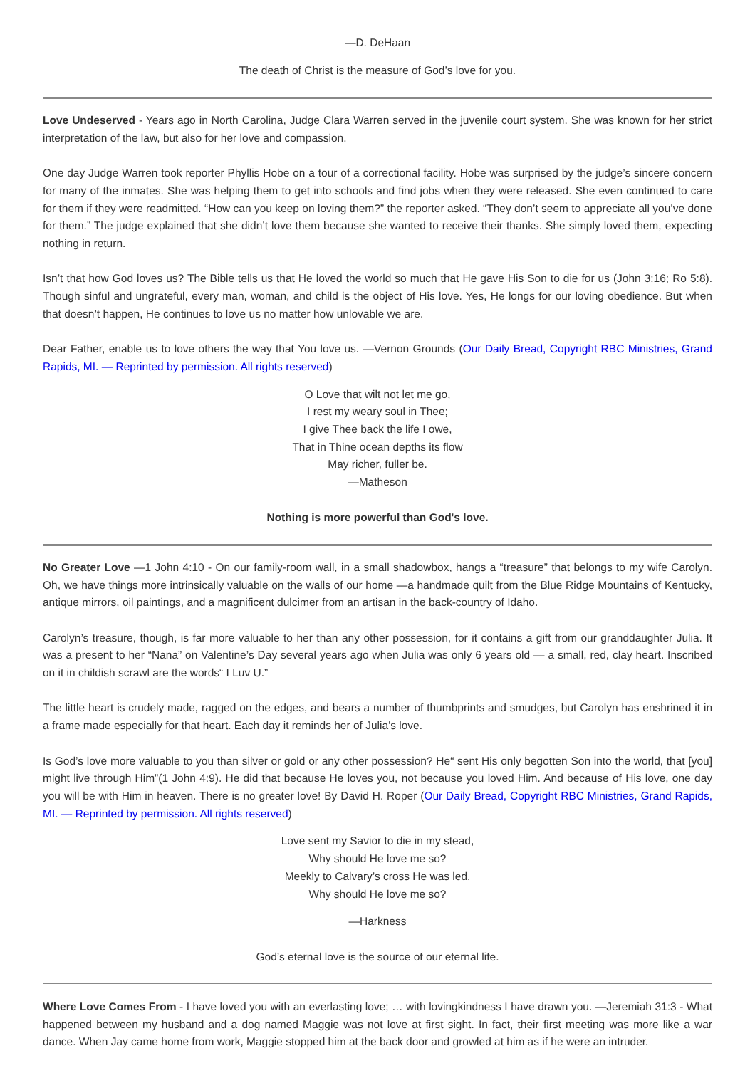—D. DeHaan
The death of Christ is the measure of God’s love for you.
Love Undeserved - Years ago in North Carolina, Judge Clara Warren served in the juvenile court system. She was known for her strict interpretation of the law, but also for her love and compassion.
One day Judge Warren took reporter Phyllis Hobe on a tour of a correctional facility. Hobe was surprised by the judge’s sincere concern for many of the inmates. She was helping them to get into schools and find jobs when they were released. She even continued to care for them if they were readmitted. “How can you keep on loving them?” the reporter asked. “They don’t seem to appreciate all you’ve done for them.” The judge explained that she didn’t love them because she wanted to receive their thanks. She simply loved them, expecting nothing in return.
Isn’t that how God loves us? The Bible tells us that He loved the world so much that He gave His Son to die for us (John 3:16; Ro 5:8). Though sinful and ungrateful, every man, woman, and child is the object of His love. Yes, He longs for our loving obedience. But when that doesn’t happen, He continues to love us no matter how unlovable we are.
Dear Father, enable us to love others the way that You love us. —Vernon Grounds (Our Daily Bread, Copyright RBC Ministries, Grand Rapids, MI. — Reprinted by permission. All rights reserved)
O Love that wilt not let me go,
I rest my weary soul in Thee;
I give Thee back the life I owe,
That in Thine ocean depths its flow
May richer, fuller be.
—Matheson
Nothing is more powerful than God's love.
No Greater Love —1 John 4:10 - On our family-room wall, in a small shadowbox, hangs a “treasure” that belongs to my wife Carolyn. Oh, we have things more intrinsically valuable on the walls of our home —a handmade quilt from the Blue Ridge Mountains of Kentucky, antique mirrors, oil paintings, and a magnificent dulcimer from an artisan in the back-country of Idaho.
Carolyn’s treasure, though, is far more valuable to her than any other possession, for it contains a gift from our granddaughter Julia. It was a present to her “Nana” on Valentine’s Day several years ago when Julia was only 6 years old — a small, red, clay heart. Inscribed on it in childish scrawl are the words“ I Luv U.”
The little heart is crudely made, ragged on the edges, and bears a number of thumbprints and smudges, but Carolyn has enshrined it in a frame made especially for that heart. Each day it reminds her of Julia’s love.
Is God’s love more valuable to you than silver or gold or any other possession? He“ sent His only begotten Son into the world, that [you] might live through Him”(1 John 4:9). He did that because He loves you, not because you loved Him. And because of His love, one day you will be with Him in heaven. There is no greater love! By David H. Roper (Our Daily Bread, Copyright RBC Ministries, Grand Rapids, MI. — Reprinted by permission. All rights reserved)
Love sent my Savior to die in my stead,
Why should He love me so?
Meekly to Calvary’s cross He was led,
Why should He love me so?
—Harkness
God’s eternal love is the source of our eternal life.
Where Love Comes From - I have loved you with an everlasting love; … with lovingkindness I have drawn you. —Jeremiah 31:3 - What happened between my husband and a dog named Maggie was not love at first sight. In fact, their first meeting was more like a war dance. When Jay came home from work, Maggie stopped him at the back door and growled at him as if he were an intruder.